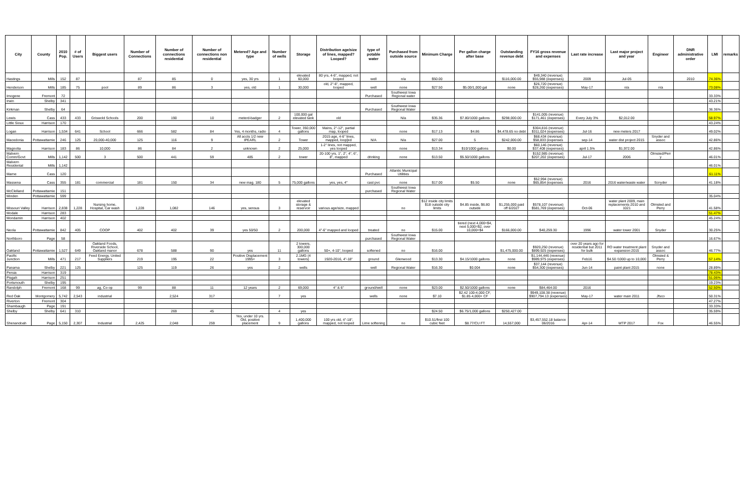| City | County | 2010 Pop. | # of Users | Biggest users | Number of Connections | Number of connections residential | Number of connections non residential | Metered? Age and type | Number of wells | Storage | Distribution age/size of lines, mapped? Looped? | type of potable water | Purchased from outside source | Minimum Charge | Per gallon charge after base | Outstanding revenue debt | FY16 gross revenue and expenses | Last rate increase | Last major project and year | Engineer | DNR administrative order | LMI | remarks |
| --- | --- | --- | --- | --- | --- | --- | --- | --- | --- | --- | --- | --- | --- | --- | --- | --- | --- | --- | --- | --- | --- | --- | --- |
| Hastings | Mills | 152 | 87 | | 87 | 85 | 0 | yes, 30 yrs | 1 | elevated 60,000 | 80 yrs, 4-6", mapped, not looped | well | n/a | $50.00 | | $116,000.00 | $49,340 (revenue) $55,988 (expenses) | 2009 | Jul-05 | | 2010 | 74.36% | |
| Henderson | Mills | 185 | 75 | pool | 89 | 86 | 3 | yes, old | 1 | 30,000 | old, 2"-6", mapped, looped | well | none | $27.50 | $5.00/1,000 gal | none | $26,720 (revenue) $28,260 (expenses) | May-17 | n/a | n/a | | 73.08% | |
| Imogene | Fremont | 72 | | | | | | | | | | Purchased | Southwest Iowa Regional water | | | | | | | | | 33.33% | |
| Irwin | Shelby | 341 | | | | | | | | | | | | | | | | | | | | 43.21% | |
| Kirkman | Shelby | 64 | | | | | | | | | | Purchased | Southwest Iowa Regional Water | | | | | | | | | 36.36% | |
| Lewis | Cass | 433 | 433 | Griswold Schools | 200 | 190 | 10 | meterd-badger | 2 | 100,000 gal elevated tank | old | | N/a | $35.36 | $7.80/1000 gallons | $298,000.00 | $141,005 (revenue) $171,461 (expenses) | Every July 3% | $2,012.00 | | | 58.97% | |
| Little Sioux | Harrison | 170 | | | | | | | | | | | | | | | | | | | | 43.24% | |
| Logan | Harrison | 1,534 | 641 | School | 666 | 582 | 84 | Yes, 4 months, radio | 4 | Tower, 350,000 gallons | Mains, 2"-12", partial map, looped | | none | $17.13 | $4.86 | $4,478.65 no debt | $304,816 (revenue) $311,024 (expenses) | Jul-16 | new meters 2017 | | | 49.02% | |
| Macedonia | Pottawattamie | 246 | 125 | 20,000-40,000 | 125 | 116 | 9 | All accts 1/2 new IPEARL | 2 | Tower | 2015 age, 4-6" lines, mapped, loop[ed | N/A | N/a | $27.00 | 5 | $242,000.00 | $68,434 (revenue) $58,833 (expenses | sep-14 | water dist project 2015 | Snyder and assoc | | 42.86% | |
| Magnolia | Harrison | 183 | 86 | 10,000 | 86 | 84 | 2 | unknown | 2 | 25,000 | 1-2" lines, not mapped, yes looped | | none | $13.34 | $10/1000 gallons | $0.00 | $60,146 (revenue) $37,408 (expenses) | april 1.5% | $1,972.00 | | | 42.86% | |
| Malvern Comm/Govt | Mills | 1,142 | 500 | 3 | 500 | 441 | 59 | 485 | 2 | tower | 20-100 yrs, 1", 2", 4", 6", 8", mapped | drinking | none | $13.50 | $5.50/1000 gallons | | $152,985 (revenue) $207,202 (expenses) | Jul-17 | 2006 | Olmsted/Perr y | | 46.01% | |
| Malvern Residental | Mills | 1,142 | | | | | | | | | | | | | | | | | | | | 46.01% | |
| Marne | Cass | 120 | | | | | | | | | | Purchased | Atlantic Municipal Utilities | | | | | | | | | 61.11% | |
| Massena | Cass | 355 | 181 | commercial | 181 | 150 | 34 | new mag. 180 | 5 | 75,000 gallons | yes, yes, 4" | cast pvc | none | $17.00 | $5.50 | none | $52,994 (revenue) $65,854 (expenses | 2016 | 2016 water/waste water | Scnyder | | 41.18% | |
| McClelland | Pottawattamie | 151 | | | | | | | | | | purchased | Southwest Iowa Regional Water | | | | | | | | | | |
| Minden | Pottawattamie | 599 | | | | | | | | | | | | | | | | | | | | 35.04% | |
| Missouri Valley | Harrison | 2,838 | 1,228 | Nursing home, Hospital, Car wash | 1,228 | 1,082 | 146 | yes, sensus | 3 | elevated storage & reservoir | various age/size, mapped | | no | $12 inside city limits $18 outside city limits | $4.85 inside, $6.80 outside | $1,255,000 paid off 6/2027 | $578,107 (revenue) $581,769 (expenses) | Oct-06 | water plant 2009, main replacements 2010 and 1021 | Olmsted and Perry | | 41.58% | |
| Modale | Harrison | 283 | | | | | | | | | | | | | | | | | | | | 51.47% | |
| Mondamin | Harrison | 402 | | | | | | | | | | | | | | | | | | | | 45.24% | |
| Neola | Pottawattamie | 842 | 405 | COOP | 402 | 402 | 39 | yes 50/50 | 2 | 200,000 | 4"-6" mapped and looped | treated | no | $15.00 | tiered (next 4,000=$4, next 5,000=$2, over 10,000=$4 | $166,000.00 | $40,259.30 | 1996 | water tower 2001 | Snyder | | 30.25% | |
| Northboro | Page | 58 | | | | | | | | | | purchased | Southwest Iowa Regional Water | | | | | | | | | 16.67% | |
| Oakland | Pottawattamie | 1,527 | 649 | Oakland Foods, Riverside School, Oakland manor | 678 | 588 | 90 | yes | 11 | 2 towers, 300,000 gallons | 50+, 4-10", looped | softened | no | $16.00 | | $1,475,000.00 | $920,250 (revenue) $899,925 (expenses) | over 20 years ago for residential but 2011 for bulk | RO water treatment plant expansion 2015 | Snyder and assoc | | 46.77% | |
| Pacific Junction | Mills | 471 | 217 | Feed Energy, United Suppliers | 219 | 195 | 22 | Positive Displacement 1995+ | 3 | 2.1MG (4 towers) | 1920-2016, 4"-18" | ground | Glenwood | $13.30 | $4.15/1000 gallons | none | $1,144,446 (revenue) $989,975 (expenses) | Feb16 | $4.50 /1000 up to 10,000 | Olmsted & Perry | | 57.14% | |
| Panama | Shelby | 221 | 125 | | 125 | 119 | 26 | yes | 2 | wells | | well | Regional Water | $16.30 | $0.004 | none | $37,144 (revenue) $54,300 (expenses) | Jun-14 | paint plant 2015 | none | | 28.89% | |
| Persia | Harrison | 319 | | | | | | | | | | | | | | | | | | | | 78.43% | |
| Pisgah | Harrison | 251 | | | | | | | | | | | | | | | | | | | | 51.06% | |
| Portsmouth | Shelby | 195 | | | | | | | | | | | | | | | | | | | | 19.23% | |
| Randolph | Fremont | 168 | 99 | ag, Co-op | 99 | 88 | 11 | 12 years | 2 | 69,000 | 4" & 6" | ground/well | none | $23.00 | $2.50/1000 gallons | none | $84,464.00 | 2016 | | | | 52.50% | |
| Red Oak | Montgomery | 5,742 | 2,543 | industrial | | 2,524 | 317 | | 7 | yes | | wells | none | $7.10 | $2.42 100-4,000 CF, $1.85 4,000+ CF | | $949,108.38 (revenue) $907,794.13 (expenses) | May-17 | water main 2011 | Jfsco | | 50.31% | |
| Riverton | Fremont | 304 | | | | | | | | | | | | | | | | | | | | 47.27% | |
| Shambaugh | Page | 191 | | | | | | | | | | | | | | | | | | | | 33.33% | |
| Shelby | Shelby | 641 | 310 | | | 269 | 45 | | 4 | yes | | | | $24.50 | $6.75/1,000 gallons | $250,427.00 | | | | | | 35.59% | |
| Shenandoah | Page | 5,150 | 2,307 | Industrial | 2,425 | 2,048 | 259 | Yes, under 10 yrs. Old, positive placement | 9 | 1,400,000 gallons | 100 yrs old, 4"-18", mapped, not looped | Lime softening | no | $10.51/first 100 cubic feet | $8.77/CU FT | 14,557,000 | $3,457,552.18 balance 06/2016 | Apr-14 | WTP 2017 | Fox | | 46.55% | |